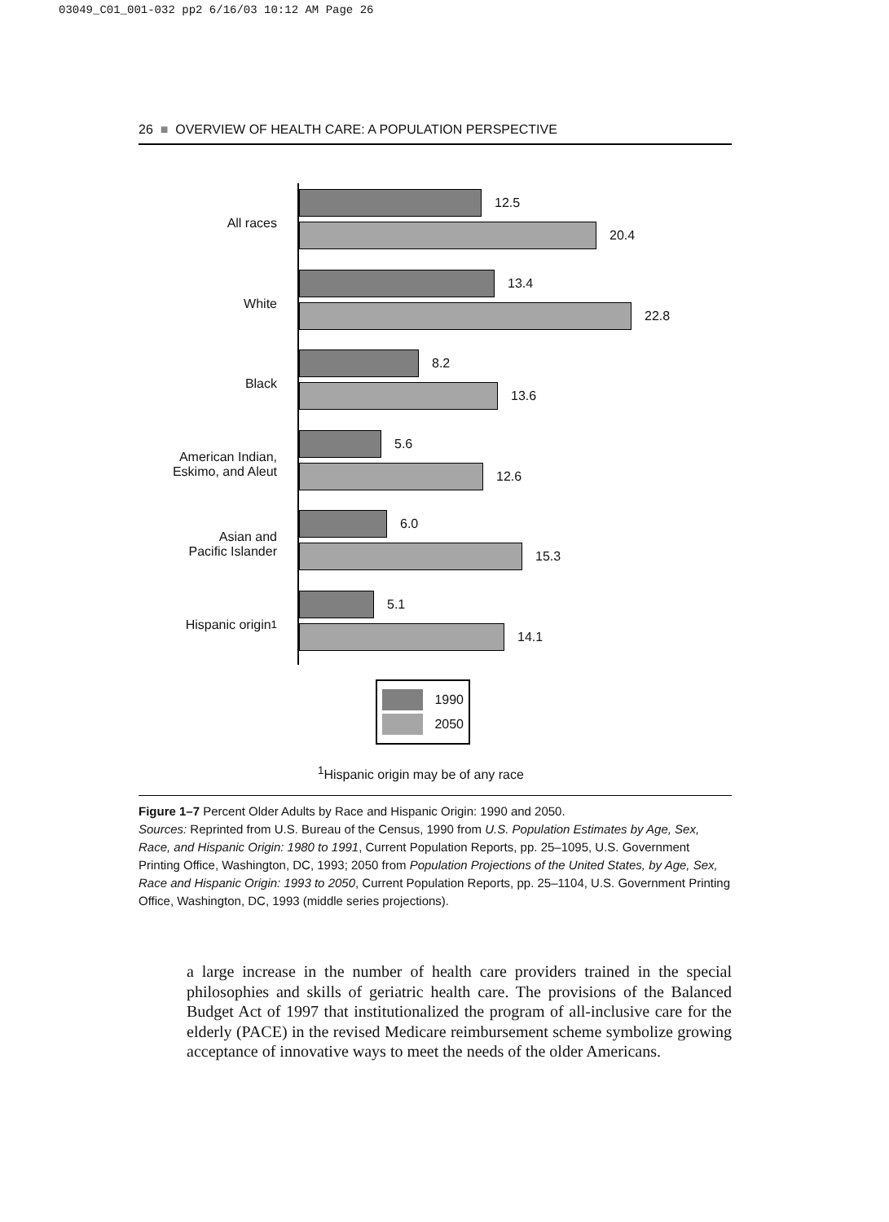03049_C01_001-032 pp2 6/16/03 10:12 AM Page 26
26 ■ OVERVIEW OF HEALTH CARE: A POPULATION PERSPECTIVE
All races
12.5
20.4
White
13.4
22.8
Black
8.2
13.6
American Indian,
Eskimo, and Aleut
5.6
12.6
Asian and
Pacific Islander
6.0
15.3
Hispanic origin<sup>1</sup>
5.1
14.1
1990
2050
<sup>1</sup> Hispanic origin may be of any race
Figure 1–7 Percent Older Adults by Race and Hispanic Origin: 1990 and 2050.
Sources: Reprinted from U.S. Bureau of the Census, 1990 from U.S. Population Estimates by Age, Sex, Race, and Hispanic Origin: 1980 to 1991, Current Population Reports, pp. 25–1095, U.S. Government Printing Office, Washington, DC, 1993; 2050 from Population Projections of the United States, by Age, Sex, Race and Hispanic Origin: 1993 to 2050, Current Population Reports, pp. 25–1104, U.S. Government Printing Office, Washington, DC, 1993 (middle series projections).
a large increase in the number of health care providers trained in the special philosophies and skills of geriatric health care. The provisions of the Balanced Budget Act of 1997 that institutionalized the program of all-inclusive care for the elderly (PACE) in the revised Medicare reimbursement scheme symbolize growing acceptance of innovative ways to meet the needs of the older Americans.